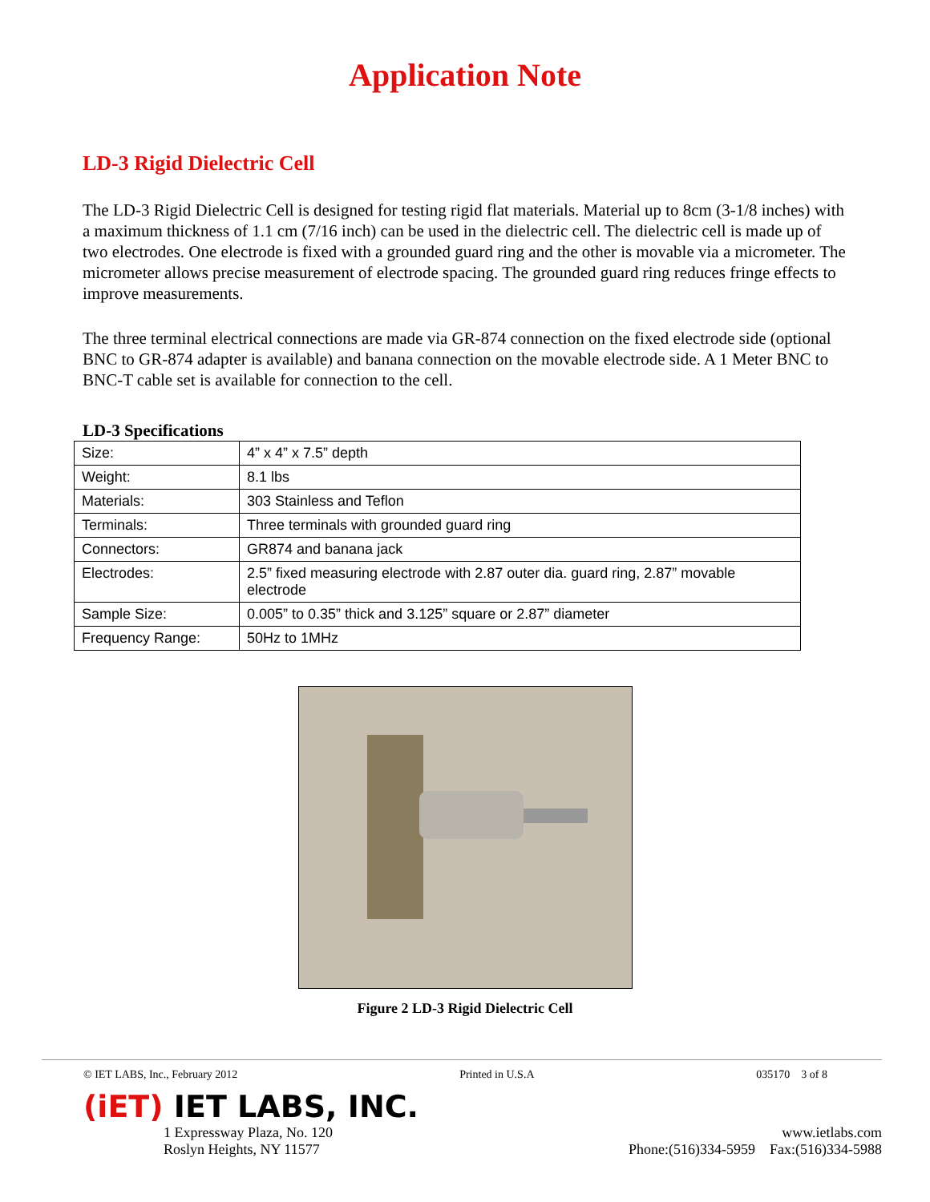Application Note
LD-3 Rigid Dielectric Cell
The LD-3 Rigid Dielectric Cell is designed for testing rigid flat materials. Material up to 8cm (3-1/8 inches) with a maximum thickness of 1.1 cm (7/16 inch) can be used in the dielectric cell. The dielectric cell is made up of two electrodes. One electrode is fixed with a grounded guard ring and the other is movable via a micrometer. The micrometer allows precise measurement of electrode spacing. The grounded guard ring reduces fringe effects to improve measurements.
The three terminal electrical connections are made via GR-874 connection on the fixed electrode side (optional BNC to GR-874 adapter is available) and banana connection on the movable electrode side. A 1 Meter BNC to BNC-T cable set is available for connection to the cell.
LD-3 Specifications
| Size: | 4” x 4” x 7.5” depth |
| Weight: | 8.1 lbs |
| Materials: | 303 Stainless and Teflon |
| Terminals: | Three terminals with grounded guard ring |
| Connectors: | GR874 and banana jack |
| Electrodes: | 2.5” fixed measuring electrode with 2.87 outer dia. guard ring, 2.87” movable electrode |
| Sample Size: | 0.005” to 0.35” thick and 3.125” square or 2.87” diameter |
| Frequency Range: | 50Hz to 1MHz |
Figure 2 LD-3 Rigid Dielectric Cell
© IET LABS, Inc., February 2012 Printed in U.S.A 035170 3 of 8
(iET) IET LABS, INC.
1 Expressway Plaza, No. 120
Roslyn Heights, NY 11577
www.ietlabs.com
Phone:(516)334-5959 Fax:(516)334-5988